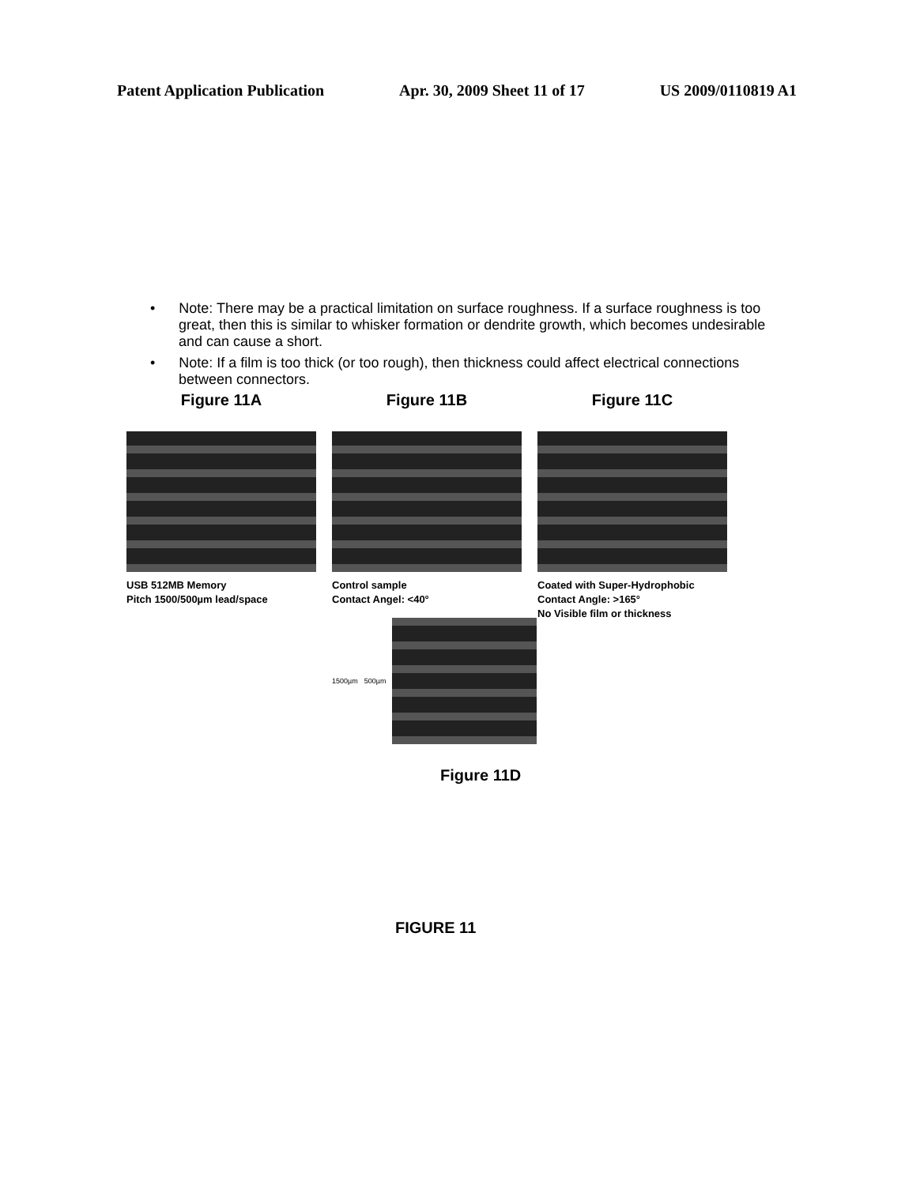Patent Application Publication Apr. 30, 2009 Sheet 11 of 17 US 2009/0110819 A1
• Note: There may be a practical limitation on surface roughness. If a surface roughness is too great, then this is similar to whisker formation or dendrite growth, which becomes undesirable and can cause a short.
• Note: If a film is too thick (or too rough), then thickness could affect electrical connections between connectors.
Figure 11A
USB 512MB Memory
Pitch 1500/500µm lead/space
Figure 11B
Control sample
Contact Angel: <40°
Figure 11C
Coated with Super-Hydrophobic
Contact Angle: >165°
No Visible film or thickness
1500µm 500µm
Figure 11D
FIGURE 11